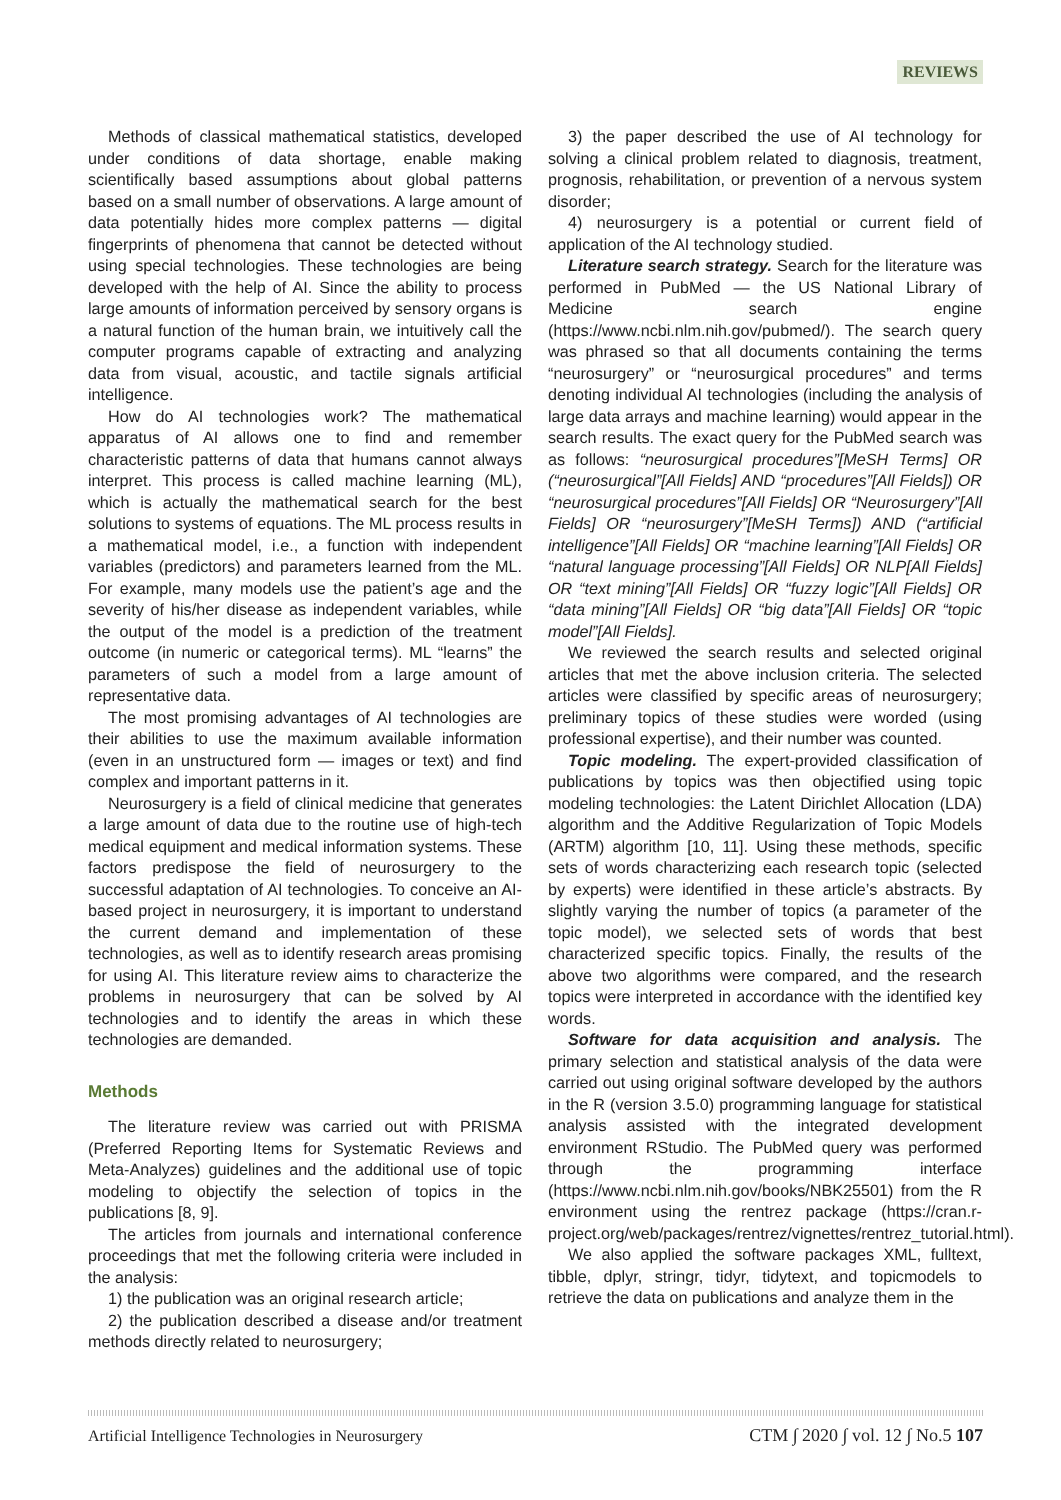REVIEWS
Methods of classical mathematical statistics, developed under conditions of data shortage, enable making scientifically based assumptions about global patterns based on a small number of observations. A large amount of data potentially hides more complex patterns — digital fingerprints of phenomena that cannot be detected without using special technologies. These technologies are being developed with the help of AI. Since the ability to process large amounts of information perceived by sensory organs is a natural function of the human brain, we intuitively call the computer programs capable of extracting and analyzing data from visual, acoustic, and tactile signals artificial intelligence.
How do AI technologies work? The mathematical apparatus of AI allows one to find and remember characteristic patterns of data that humans cannot always interpret. This process is called machine learning (ML), which is actually the mathematical search for the best solutions to systems of equations. The ML process results in a mathematical model, i.e., a function with independent variables (predictors) and parameters learned from the ML. For example, many models use the patient’s age and the severity of his/her disease as independent variables, while the output of the model is a prediction of the treatment outcome (in numeric or categorical terms). ML “learns” the parameters of such a model from a large amount of representative data.
The most promising advantages of AI technologies are their abilities to use the maximum available information (even in an unstructured form — images or text) and find complex and important patterns in it.
Neurosurgery is a field of clinical medicine that generates a large amount of data due to the routine use of high-tech medical equipment and medical information systems. These factors predispose the field of neurosurgery to the successful adaptation of AI technologies. To conceive an AI-based project in neurosurgery, it is important to understand the current demand and implementation of these technologies, as well as to identify research areas promising for using AI. This literature review aims to characterize the problems in neurosurgery that can be solved by AI technologies and to identify the areas in which these technologies are demanded.
Methods
The literature review was carried out with PRISMA (Preferred Reporting Items for Systematic Reviews and Meta-Analyzes) guidelines and the additional use of topic modeling to objectify the selection of topics in the publications [8, 9].
The articles from journals and international conference proceedings that met the following criteria were included in the analysis:
1) the publication was an original research article;
2) the publication described a disease and/or treatment methods directly related to neurosurgery;
3) the paper described the use of AI technology for solving a clinical problem related to diagnosis, treatment, prognosis, rehabilitation, or prevention of a nervous system disorder;
4) neurosurgery is a potential or current field of application of the AI technology studied.
Literature search strategy. Search for the literature was performed in PubMed — the US National Library of Medicine search engine (https://www.ncbi.nlm.nih.gov/pubmed/). The search query was phrased so that all documents containing the terms “neurosurgery” or “neurosurgical procedures” and terms denoting individual AI technologies (including the analysis of large data arrays and machine learning) would appear in the search results. The exact query for the PubMed search was as follows: “neurosurgical procedures”[MeSH Terms] OR (“neurosurgical”[All Fields] AND “procedures”[All Fields]) OR “neurosurgical procedures”[All Fields] OR “Neurosurgery”[All Fields] OR “neurosurgery”[MeSH Terms]) AND (“artificial intelligence”[All Fields] OR “machine learning”[All Fields] OR “natural language processing”[All Fields] OR NLP[All Fields] OR “text mining”[All Fields] OR “fuzzy logic”[All Fields] OR “data mining”[All Fields] OR “big data”[All Fields] OR “topic model”[All Fields].
We reviewed the search results and selected original articles that met the above inclusion criteria. The selected articles were classified by specific areas of neurosurgery; preliminary topics of these studies were worded (using professional expertise), and their number was counted.
Topic modeling. The expert-provided classification of publications by topics was then objectified using topic modeling technologies: the Latent Dirichlet Allocation (LDA) algorithm and the Additive Regularization of Topic Models (ARTM) algorithm [10, 11]. Using these methods, specific sets of words characterizing each research topic (selected by experts) were identified in these article’s abstracts. By slightly varying the number of topics (a parameter of the topic model), we selected sets of words that best characterized specific topics. Finally, the results of the above two algorithms were compared, and the research topics were interpreted in accordance with the identified key words.
Software for data acquisition and analysis. The primary selection and statistical analysis of the data were carried out using original software developed by the authors in the R (version 3.5.0) programming language for statistical analysis assisted with the integrated development environment RStudio. The PubMed query was performed through the programming interface (https://www.ncbi.nlm.nih.gov/books/NBK25501) from the R environment using the rentrez package (https://cran.r-project.org/web/packages/rentrez/vignettes/rentrez_tutorial.html).
We also applied the software packages XML, fulltext, tibble, dplyr, stringr, tidyr, tidytext, and topicmodels to retrieve the data on publications and analyze them in the
Artificial Intelligence Technologies in Neurosurgery CTM ∫ 2020 ∫ vol. 12 ∫ No.5 107